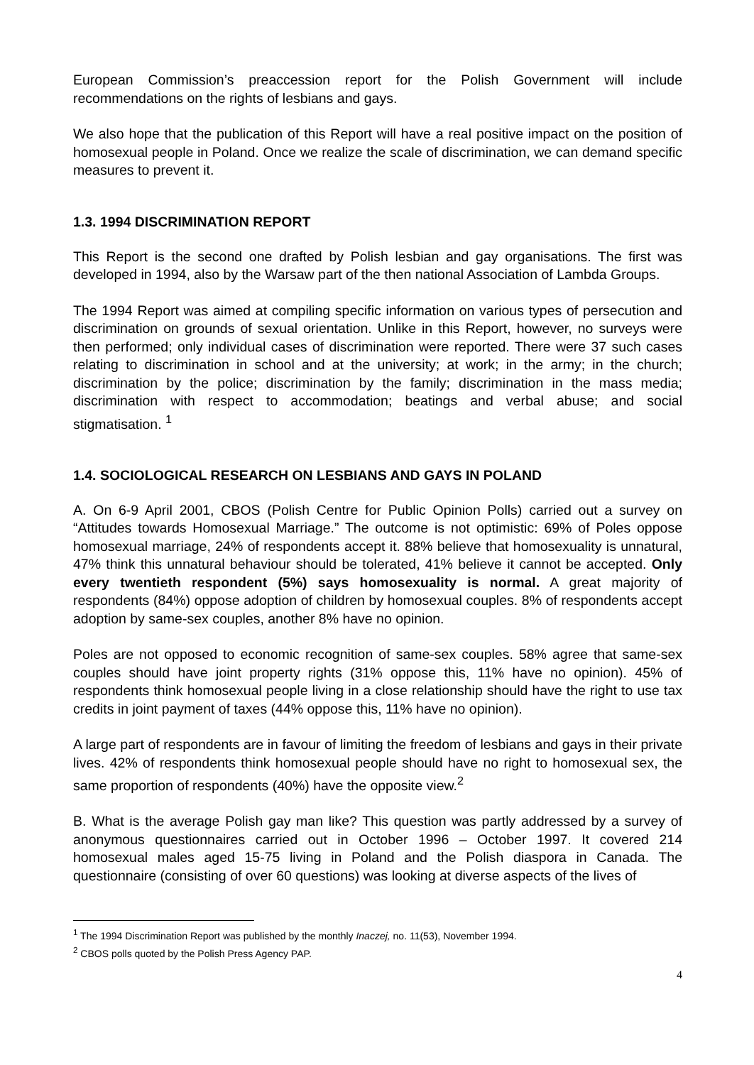European Commission’s preaccession report for the Polish Government will include recommendations on the rights of lesbians and gays.
We also hope that the publication of this Report will have a real positive impact on the position of homosexual people in Poland. Once we realize the scale of discrimination, we can demand specific measures to prevent it.
1.3. 1994 DISCRIMINATION REPORT
This Report is the second one drafted by Polish lesbian and gay organisations. The first was developed in 1994, also by the Warsaw part of the then national Association of Lambda Groups.
The 1994 Report was aimed at compiling specific information on various types of persecution and discrimination on grounds of sexual orientation. Unlike in this Report, however, no surveys were then performed; only individual cases of discrimination were reported. There were 37 such cases relating to discrimination in school and at the university; at work; in the army; in the church; discrimination by the police; discrimination by the family; discrimination in the mass media; discrimination with respect to accommodation; beatings and verbal abuse; and social stigmatisation. <sup>1</sup>
1.4. SOCIOLOGICAL RESEARCH ON LESBIANS AND GAYS IN POLAND
A. On 6-9 April 2001, CBOS (Polish Centre for Public Opinion Polls) carried out a survey on “Attitudes towards Homosexual Marriage.” The outcome is not optimistic: 69% of Poles oppose homosexual marriage, 24% of respondents accept it. 88% believe that homosexuality is unnatural, 47% think this unnatural behaviour should be tolerated, 41% believe it cannot be accepted. Only every twentieth respondent (5%) says homosexuality is normal. A great majority of respondents (84%) oppose adoption of children by homosexual couples. 8% of respondents accept adoption by same-sex couples, another 8% have no opinion.
Poles are not opposed to economic recognition of same-sex couples. 58% agree that same-sex couples should have joint property rights (31% oppose this, 11% have no opinion). 45% of respondents think homosexual people living in a close relationship should have the right to use tax credits in joint payment of taxes (44% oppose this, 11% have no opinion).
A large part of respondents are in favour of limiting the freedom of lesbians and gays in their private lives. 42% of respondents think homosexual people should have no right to homosexual sex, the same proportion of respondents (40%) have the opposite view.<sup>2</sup>
B. What is the average Polish gay man like? This question was partly addressed by a survey of anonymous questionnaires carried out in October 1996 – October 1997. It covered 214 homosexual males aged 15-75 living in Poland and the Polish diaspora in Canada. The questionnaire (consisting of over 60 questions) was looking at diverse aspects of the lives of
<sup>1</sup> The 1994 Discrimination Report was published by the monthly Inaczej, no. 11(53), November 1994.
<sup>2</sup> CBOS polls quoted by the Polish Press Agency PAP.
4